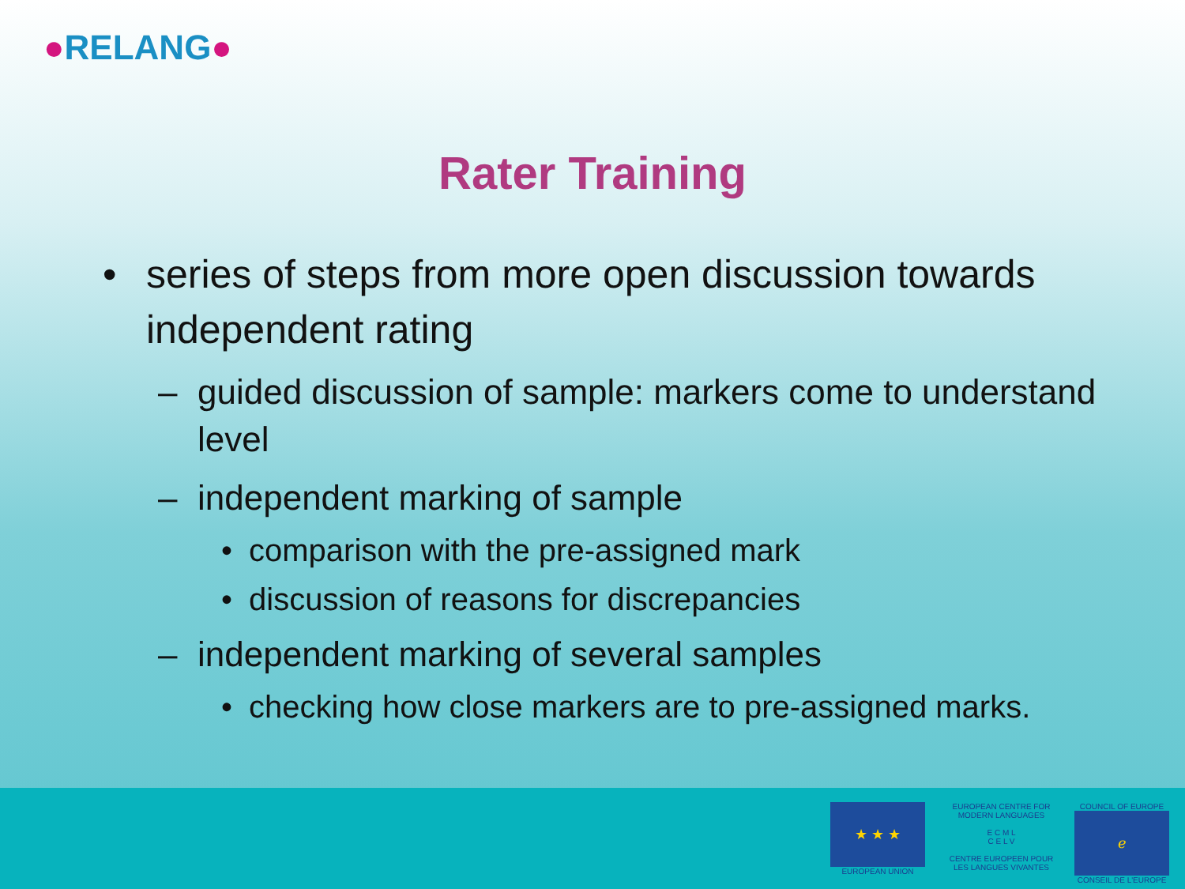●RELANG●
Rater Training
• series of steps from more open discussion towards independent rating
– guided discussion of sample: markers come to understand level
– independent marking of sample
• comparison with the pre-assigned mark
• discussion of reasons for discrepancies
– independent marking of several samples
• checking how close markers are to pre-assigned marks.
★ ★ ★
EUROPEAN UNION
EUROPEAN CENTRE FOR MODERN LANGUAGES
E C M L
C E L V
CENTRE EUROPEEN POUR LES LANGUES VIVANTES
COUNCIL OF EUROPE
ℯ
CONSEIL DE L'EUROPE